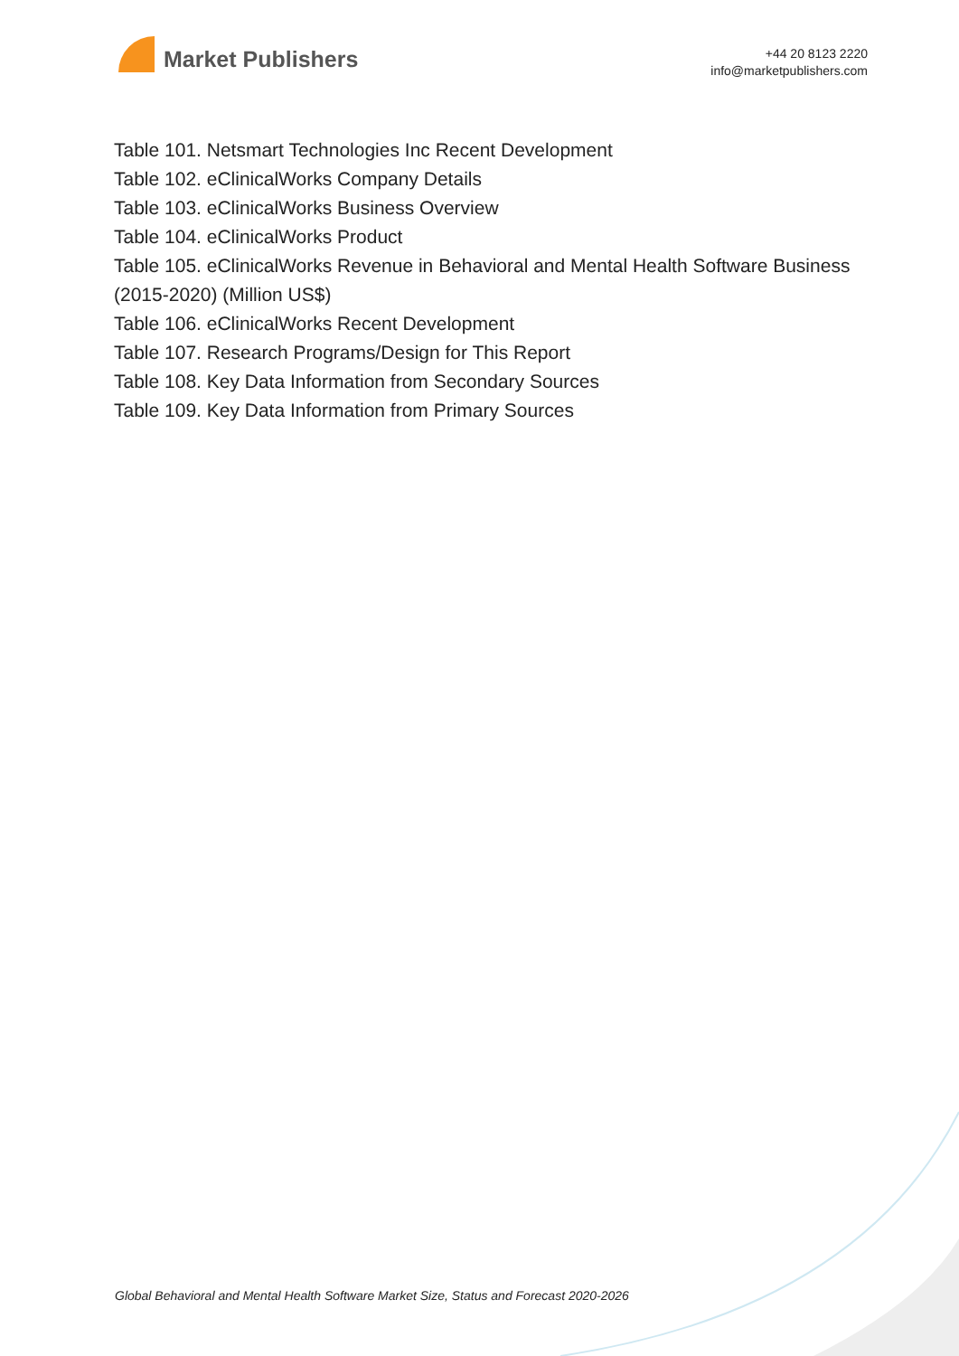Market Publishers
+44 20 8123 2220
info@marketpublishers.com
Table 101. Netsmart Technologies Inc Recent Development
Table 102. eClinicalWorks Company Details
Table 103. eClinicalWorks Business Overview
Table 104. eClinicalWorks Product
Table 105. eClinicalWorks Revenue in Behavioral and Mental Health Software Business (2015-2020) (Million US$)
Table 106. eClinicalWorks Recent Development
Table 107. Research Programs/Design for This Report
Table 108. Key Data Information from Secondary Sources
Table 109. Key Data Information from Primary Sources
Global Behavioral and Mental Health Software Market Size, Status and Forecast 2020-2026